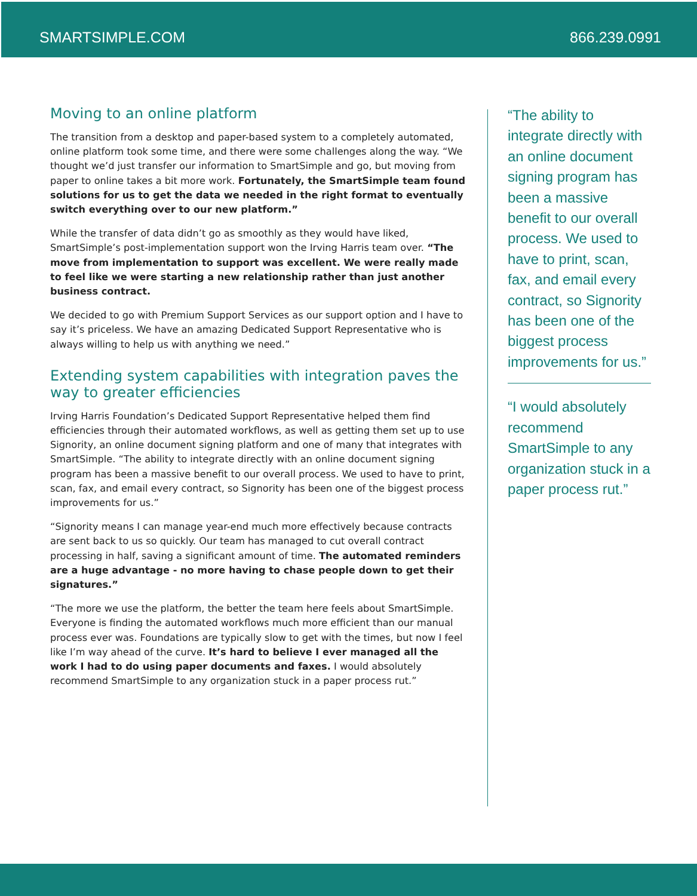SMARTSIMPLE.COM 866.239.0991
Moving to an online platform
The transition from a desktop and paper-based system to a completely automated, online platform took some time, and there were some challenges along the way. “We thought we’d just transfer our information to SmartSimple and go, but moving from paper to online takes a bit more work. Fortunately, the SmartSimple team found solutions for us to get the data we needed in the right format to eventually switch everything over to our new platform.”
While the transfer of data didn’t go as smoothly as they would have liked, SmartSimple’s post-implementation support won the Irving Harris team over. “The move from implementation to support was excellent. We were really made to feel like we were starting a new relationship rather than just another business contract.
We decided to go with Premium Support Services as our support option and I have to say it’s priceless. We have an amazing Dedicated Support Representative who is always willing to help us with anything we need.”
Extending system capabilities with integration paves the way to greater efficiencies
Irving Harris Foundation’s Dedicated Support Representative helped them find efficiencies through their automated workflows, as well as getting them set up to use Signority, an online document signing platform and one of many that integrates with SmartSimple. “The ability to integrate directly with an online document signing program has been a massive benefit to our overall process. We used to have to print, scan, fax, and email every contract, so Signority has been one of the biggest process improvements for us.”
“Signority means I can manage year-end much more effectively because contracts are sent back to us so quickly. Our team has managed to cut overall contract processing in half, saving a significant amount of time. The automated reminders are a huge advantage - no more having to chase people down to get their signatures.”
“The more we use the platform, the better the team here feels about SmartSimple. Everyone is finding the automated workflows much more efficient than our manual process ever was. Foundations are typically slow to get with the times, but now I feel like I’m way ahead of the curve. It’s hard to believe I ever managed all the work I had to do using paper documents and faxes. I would absolutely recommend SmartSimple to any organization stuck in a paper process rut.”
“The ability to integrate directly with an online document signing program has been a massive benefit to our overall process. We used to have to print, scan, fax, and email every contract, so Signority has been one of the biggest process improvements for us.”
“I would absolutely recommend SmartSimple to any organization stuck in a paper process rut.”